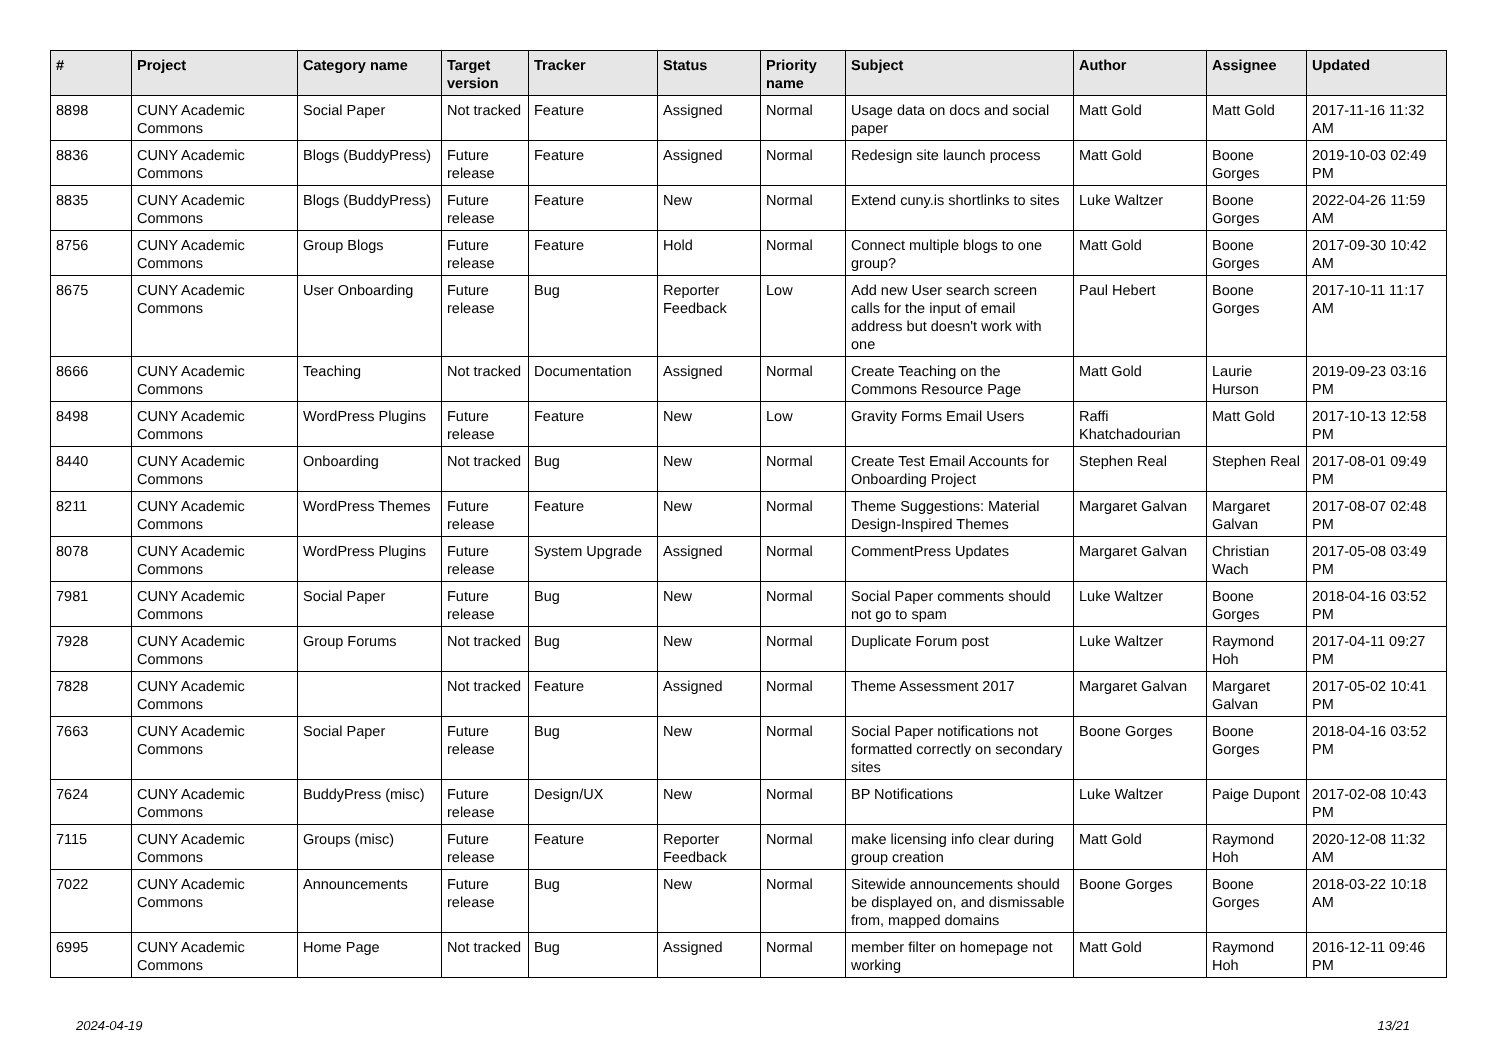| # | Project | Category name | Target version | Tracker | Status | Priority name | Subject | Author | Assignee | Updated |
| --- | --- | --- | --- | --- | --- | --- | --- | --- | --- | --- |
| 8898 | CUNY Academic Commons | Social Paper | Not tracked | Feature | Assigned | Normal | Usage data on docs and social paper | Matt Gold | Matt Gold | 2017-11-16 11:32 AM |
| 8836 | CUNY Academic Commons | Blogs (BuddyPress) | Future release | Feature | Assigned | Normal | Redesign site launch process | Matt Gold | Boone Gorges | 2019-10-03 02:49 PM |
| 8835 | CUNY Academic Commons | Blogs (BuddyPress) | Future release | Feature | New | Normal | Extend cuny.is shortlinks to sites | Luke Waltzer | Boone Gorges | 2022-04-26 11:59 AM |
| 8756 | CUNY Academic Commons | Group Blogs | Future release | Feature | Hold | Normal | Connect multiple blogs to one group? | Matt Gold | Boone Gorges | 2017-09-30 10:42 AM |
| 8675 | CUNY Academic Commons | User Onboarding | Future release | Bug | Reporter Feedback | Low | Add new User search screen calls for the input of email address but doesn't work with one | Paul Hebert | Boone Gorges | 2017-10-11 11:17 AM |
| 8666 | CUNY Academic Commons | Teaching | Not tracked | Documentation | Assigned | Normal | Create Teaching on the Commons Resource Page | Matt Gold | Laurie Hurson | 2019-09-23 03:16 PM |
| 8498 | CUNY Academic Commons | WordPress Plugins | Future release | Feature | New | Low | Gravity Forms Email Users | Raffi Khatchadourian | Matt Gold | 2017-10-13 12:58 PM |
| 8440 | CUNY Academic Commons | Onboarding | Not tracked | Bug | New | Normal | Create Test Email Accounts for Onboarding Project | Stephen Real | Stephen Real | 2017-08-01 09:49 PM |
| 8211 | CUNY Academic Commons | WordPress Themes | Future release | Feature | New | Normal | Theme Suggestions: Material Design-Inspired Themes | Margaret Galvan | Margaret Galvan | 2017-08-07 02:48 PM |
| 8078 | CUNY Academic Commons | WordPress Plugins | Future release | System Upgrade | Assigned | Normal | CommentPress Updates | Margaret Galvan | Christian Wach | 2017-05-08 03:49 PM |
| 7981 | CUNY Academic Commons | Social Paper | Future release | Bug | New | Normal | Social Paper comments should not go to spam | Luke Waltzer | Boone Gorges | 2018-04-16 03:52 PM |
| 7928 | CUNY Academic Commons | Group Forums | Not tracked | Bug | New | Normal | Duplicate Forum post | Luke Waltzer | Raymond Hoh | 2017-04-11 09:27 PM |
| 7828 | CUNY Academic Commons | | Not tracked | Feature | Assigned | Normal | Theme Assessment 2017 | Margaret Galvan | Margaret Galvan | 2017-05-02 10:41 PM |
| 7663 | CUNY Academic Commons | Social Paper | Future release | Bug | New | Normal | Social Paper notifications not formatted correctly on secondary sites | Boone Gorges | Boone Gorges | 2018-04-16 03:52 PM |
| 7624 | CUNY Academic Commons | BuddyPress (misc) | Future release | Design/UX | New | Normal | BP Notifications | Luke Waltzer | Paige Dupont | 2017-02-08 10:43 PM |
| 7115 | CUNY Academic Commons | Groups (misc) | Future release | Feature | Reporter Feedback | Normal | make licensing info clear during group creation | Matt Gold | Raymond Hoh | 2020-12-08 11:32 AM |
| 7022 | CUNY Academic Commons | Announcements | Future release | Bug | New | Normal | Sitewide announcements should be displayed on, and dismissable from, mapped domains | Boone Gorges | Boone Gorges | 2018-03-22 10:18 AM |
| 6995 | CUNY Academic Commons | Home Page | Not tracked | Bug | Assigned | Normal | member filter on homepage not working | Matt Gold | Raymond Hoh | 2016-12-11 09:46 PM |
2024-04-19 13/21